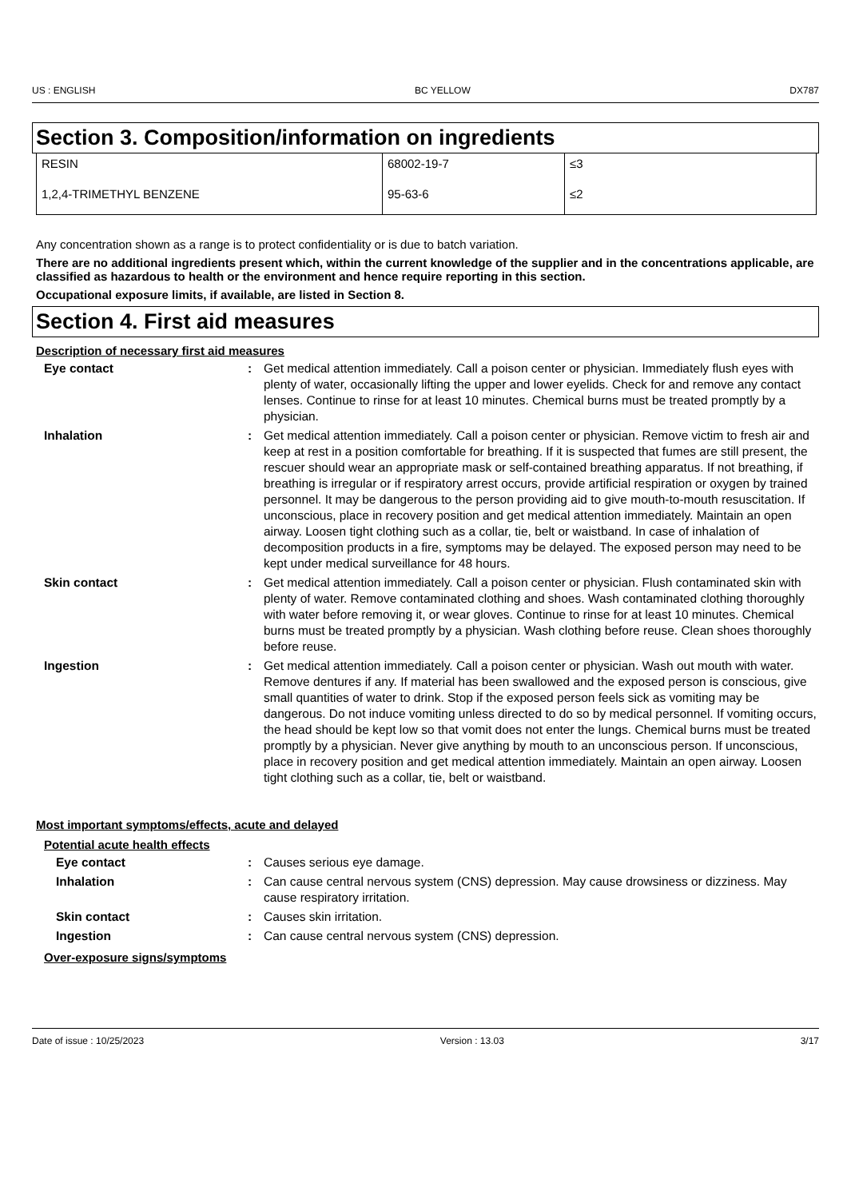US : ENGLISH BC YELLOW DX787
Section 3. Composition/information on ingredients
| RESIN | 68002-19-7 | ≤3 |
| 1,2,4-TRIMETHYL BENZENE | 95-63-6 | ≤2 |
Any concentration shown as a range is to protect confidentiality or is due to batch variation.
There are no additional ingredients present which, within the current knowledge of the supplier and in the concentrations applicable, are classified as hazardous to health or the environment and hence require reporting in this section.
Occupational exposure limits, if available, are listed in Section 8.
Section 4. First aid measures
Description of necessary first aid measures
Eye contact : Get medical attention immediately. Call a poison center or physician. Immediately flush eyes with plenty of water, occasionally lifting the upper and lower eyelids. Check for and remove any contact lenses. Continue to rinse for at least 10 minutes. Chemical burns must be treated promptly by a physician.
Inhalation : Get medical attention immediately. Call a poison center or physician. Remove victim to fresh air and keep at rest in a position comfortable for breathing. If it is suspected that fumes are still present, the rescuer should wear an appropriate mask or self-contained breathing apparatus. If not breathing, if breathing is irregular or if respiratory arrest occurs, provide artificial respiration or oxygen by trained personnel. It may be dangerous to the person providing aid to give mouth-to-mouth resuscitation. If unconscious, place in recovery position and get medical attention immediately. Maintain an open airway. Loosen tight clothing such as a collar, tie, belt or waistband. In case of inhalation of decomposition products in a fire, symptoms may be delayed. The exposed person may need to be kept under medical surveillance for 48 hours.
Skin contact : Get medical attention immediately. Call a poison center or physician. Flush contaminated skin with plenty of water. Remove contaminated clothing and shoes. Wash contaminated clothing thoroughly with water before removing it, or wear gloves. Continue to rinse for at least 10 minutes. Chemical burns must be treated promptly by a physician. Wash clothing before reuse. Clean shoes thoroughly before reuse.
Ingestion : Get medical attention immediately. Call a poison center or physician. Wash out mouth with water. Remove dentures if any. If material has been swallowed and the exposed person is conscious, give small quantities of water to drink. Stop if the exposed person feels sick as vomiting may be dangerous. Do not induce vomiting unless directed to do so by medical personnel. If vomiting occurs, the head should be kept low so that vomit does not enter the lungs. Chemical burns must be treated promptly by a physician. Never give anything by mouth to an unconscious person. If unconscious, place in recovery position and get medical attention immediately. Maintain an open airway. Loosen tight clothing such as a collar, tie, belt or waistband.
Most important symptoms/effects, acute and delayed
Potential acute health effects
Eye contact : Causes serious eye damage.
Inhalation : Can cause central nervous system (CNS) depression. May cause drowsiness or dizziness. May cause respiratory irritation.
Skin contact : Causes skin irritation.
Ingestion : Can cause central nervous system (CNS) depression.
Over-exposure signs/symptoms
Date of issue : 10/25/2023 Version : 13.03 3/17